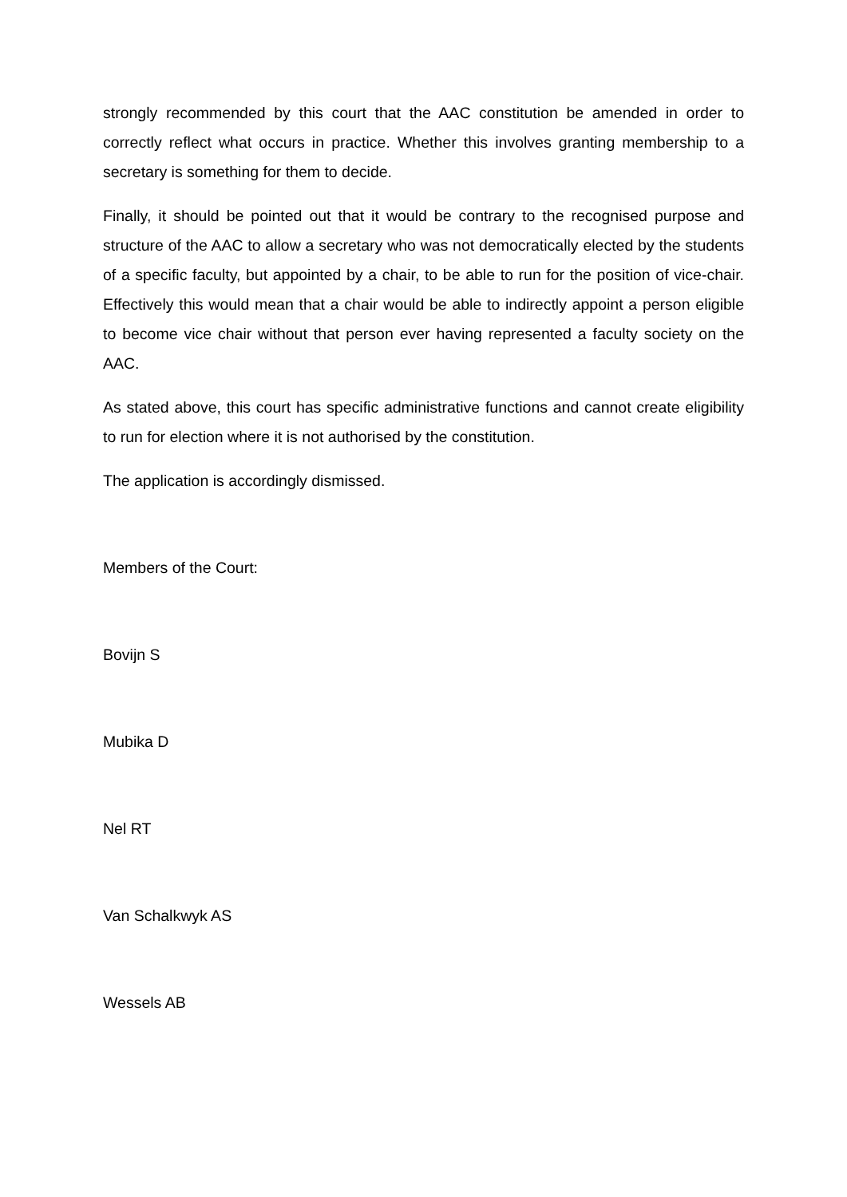strongly recommended by this court that the AAC constitution be amended in order to correctly reflect what occurs in practice. Whether this involves granting membership to a secretary is something for them to decide.
Finally, it should be pointed out that it would be contrary to the recognised purpose and structure of the AAC to allow a secretary who was not democratically elected by the students of a specific faculty, but appointed by a chair, to be able to run for the position of vice-chair. Effectively this would mean that a chair would be able to indirectly appoint a person eligible to become vice chair without that person ever having represented a faculty society on the AAC.
As stated above, this court has specific administrative functions and cannot create eligibility to run for election where it is not authorised by the constitution.
The application is accordingly dismissed.
Members of the Court:
Bovijn S
Mubika D
Nel RT
Van Schalkwyk AS
Wessels AB